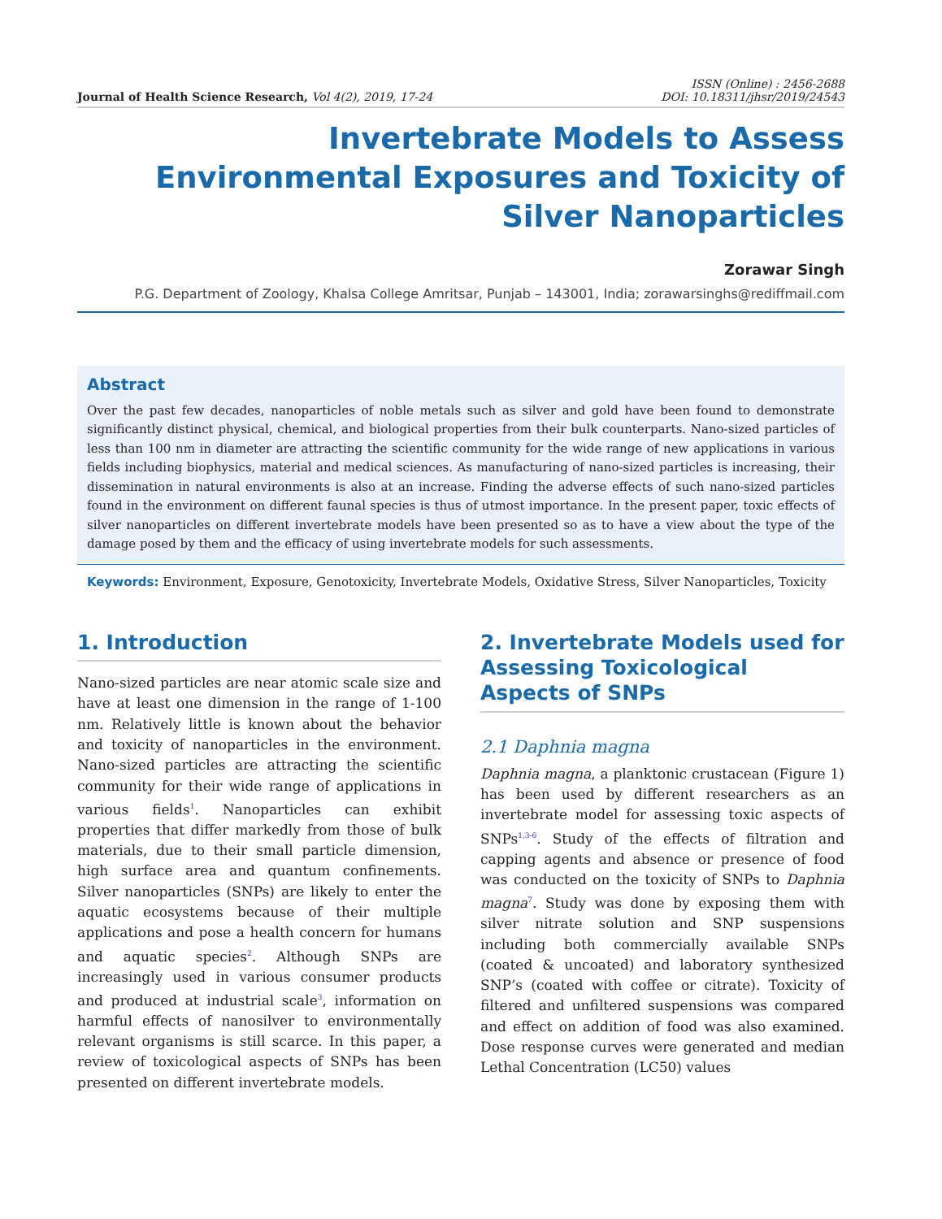Journal of Health Science Research, Vol 4(2), 2019, 17-24
ISSN (Online) : 2456-2688
DOI: 10.18311/jhsr/2019/24543
Invertebrate Models to Assess Environmental Exposures and Toxicity of Silver Nanoparticles
Zorawar Singh
P.G. Department of Zoology, Khalsa College Amritsar, Punjab – 143001, India; zorawarsinghs@rediffmail.com
Abstract
Over the past few decades, nanoparticles of noble metals such as silver and gold have been found to demonstrate significantly distinct physical, chemical, and biological properties from their bulk counterparts. Nano-sized particles of less than 100 nm in diameter are attracting the scientific community for the wide range of new applications in various fields including biophysics, material and medical sciences. As manufacturing of nano-sized particles is increasing, their dissemination in natural environments is also at an increase. Finding the adverse effects of such nano-sized particles found in the environment on different faunal species is thus of utmost importance. In the present paper, toxic effects of silver nanoparticles on different invertebrate models have been presented so as to have a view about the type of the damage posed by them and the efficacy of using invertebrate models for such assessments.
Keywords: Environment, Exposure, Genotoxicity, Invertebrate Models, Oxidative Stress, Silver Nanoparticles, Toxicity
1. Introduction
Nano-sized particles are near atomic scale size and have at least one dimension in the range of 1-100 nm. Relatively little is known about the behavior and toxicity of nanoparticles in the environment. Nano-sized particles are attracting the scientific community for their wide range of applications in various fields<sup>1</sup>. Nanoparticles can exhibit properties that differ markedly from those of bulk materials, due to their small particle dimension, high surface area and quantum confinements. Silver nanoparticles (SNPs) are likely to enter the aquatic ecosystems because of their multiple applications and pose a health concern for humans and aquatic species<sup>2</sup>. Although SNPs are increasingly used in various consumer products and produced at industrial scale<sup>3</sup>, information on harmful effects of nanosilver to environmentally relevant organisms is still scarce. In this paper, a review of toxicological aspects of SNPs has been presented on different invertebrate models.
2. Invertebrate Models used for Assessing Toxicological Aspects of SNPs
2.1 Daphnia magna
Daphnia magna, a planktonic crustacean (Figure 1) has been used by different researchers as an invertebrate model for assessing toxic aspects of SNPs<sup>1,3-6</sup>. Study of the effects of filtration and capping agents and absence or presence of food was conducted on the toxicity of SNPs to Daphnia magna<sup>7</sup>. Study was done by exposing them with silver nitrate solution and SNP suspensions including both commercially available SNPs (coated & uncoated) and laboratory synthesized SNP’s (coated with coffee or citrate). Toxicity of filtered and unfiltered suspensions was compared and effect on addition of food was also examined. Dose response curves were generated and median Lethal Concentration (LC50) values